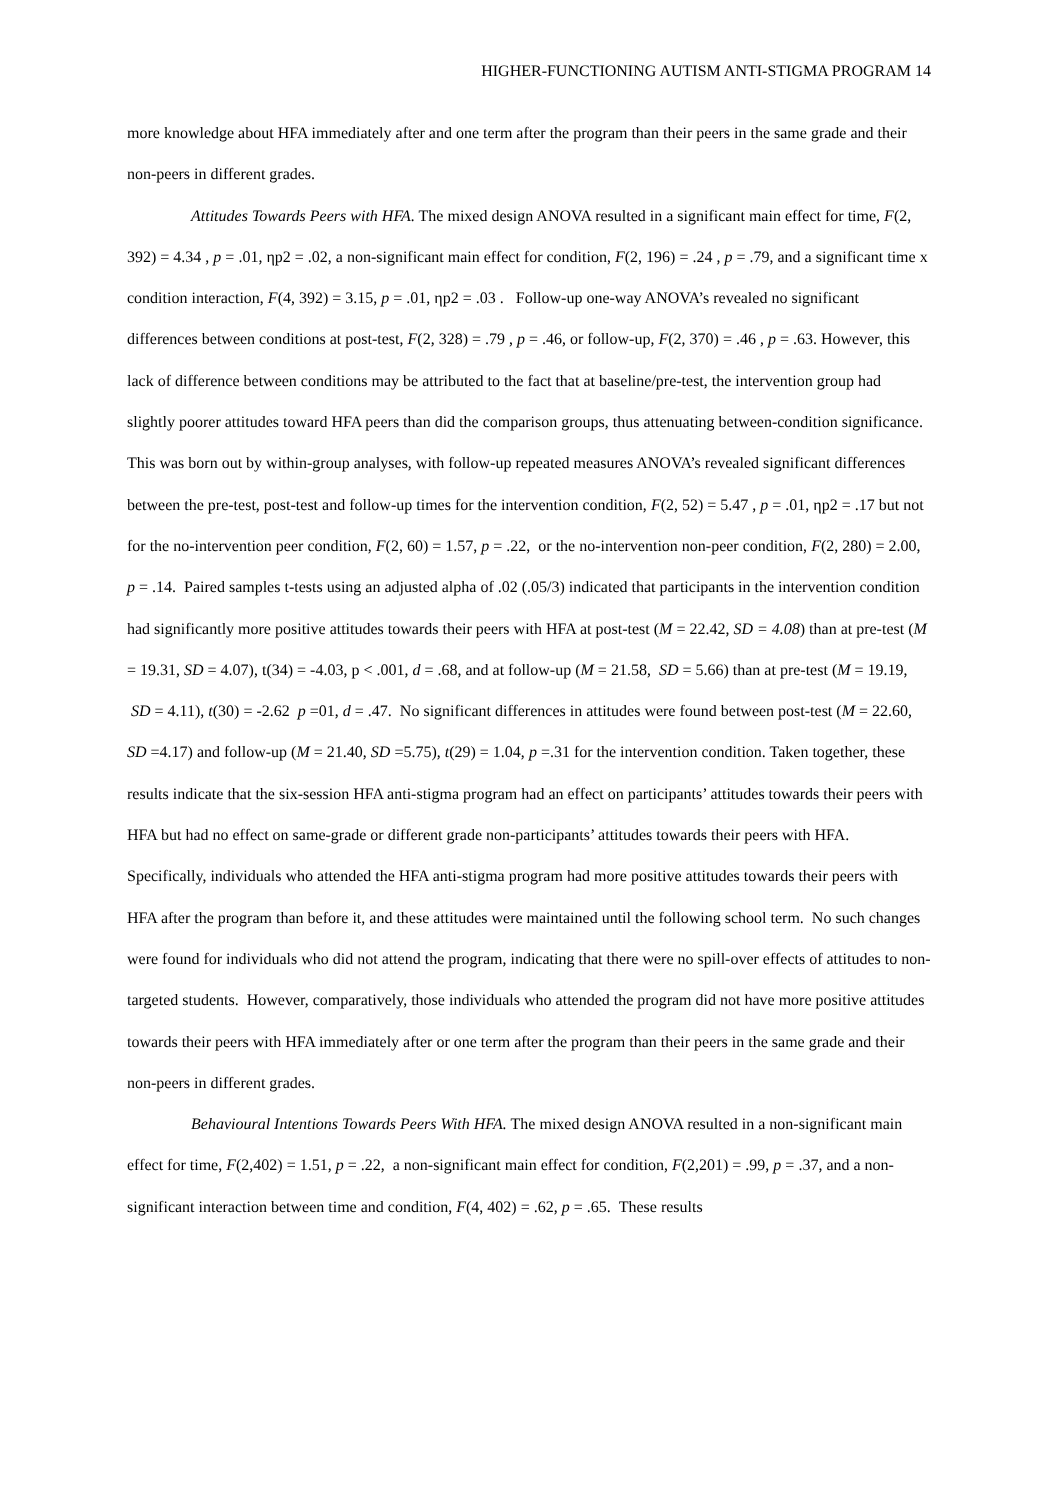HIGHER-FUNCTIONING AUTISM ANTI-STIGMA PROGRAM 14
more knowledge about HFA immediately after and one term after the program than their peers in the same grade and their non-peers in different grades.
Attitudes Towards Peers with HFA. The mixed design ANOVA resulted in a significant main effect for time, F(2, 392) = 4.34 , p = .01, ηp2 = .02, a non-significant main effect for condition, F(2, 196) = .24 , p = .79, and a significant time x condition interaction, F(4, 392) = 3.15, p = .01, ηp2 = .03 . Follow-up one-way ANOVA’s revealed no significant differences between conditions at post-test, F(2, 328) = .79 , p = .46, or follow-up, F(2, 370) = .46 , p = .63. However, this lack of difference between conditions may be attributed to the fact that at baseline/pre-test, the intervention group had slightly poorer attitudes toward HFA peers than did the comparison groups, thus attenuating between-condition significance. This was born out by within-group analyses, with follow-up repeated measures ANOVA’s revealed significant differences between the pre-test, post-test and follow-up times for the intervention condition, F(2, 52) = 5.47 , p = .01, ηp2 = .17 but not for the no-intervention peer condition, F(2, 60) = 1.57, p = .22, or the no-intervention non-peer condition, F(2, 280) = 2.00, p = .14. Paired samples t-tests using an adjusted alpha of .02 (.05/3) indicated that participants in the intervention condition had significantly more positive attitudes towards their peers with HFA at post-test (M = 22.42, SD = 4.08) than at pre-test (M = 19.31, SD = 4.07), t(34) = -4.03, p < .001, d = .68, and at follow-up (M = 21.58, SD = 5.66) than at pre-test (M = 19.19, SD = 4.11), t(30) = -2.62 p =01, d = .47. No significant differences in attitudes were found between post-test (M = 22.60, SD =4.17) and follow-up (M = 21.40, SD =5.75), t(29) = 1.04, p =.31 for the intervention condition. Taken together, these results indicate that the six-session HFA anti-stigma program had an effect on participants’ attitudes towards their peers with HFA but had no effect on same-grade or different grade non-participants’ attitudes towards their peers with HFA. Specifically, individuals who attended the HFA anti-stigma program had more positive attitudes towards their peers with HFA after the program than before it, and these attitudes were maintained until the following school term. No such changes were found for individuals who did not attend the program, indicating that there were no spill-over effects of attitudes to non-targeted students. However, comparatively, those individuals who attended the program did not have more positive attitudes towards their peers with HFA immediately after or one term after the program than their peers in the same grade and their non-peers in different grades.
Behavioural Intentions Towards Peers With HFA. The mixed design ANOVA resulted in a non-significant main effect for time, F(2,402) = 1.51, p = .22, a non-significant main effect for condition, F(2,201) = .99, p = .37, and a non-significant interaction between time and condition, F(4, 402) = .62, p = .65. These results